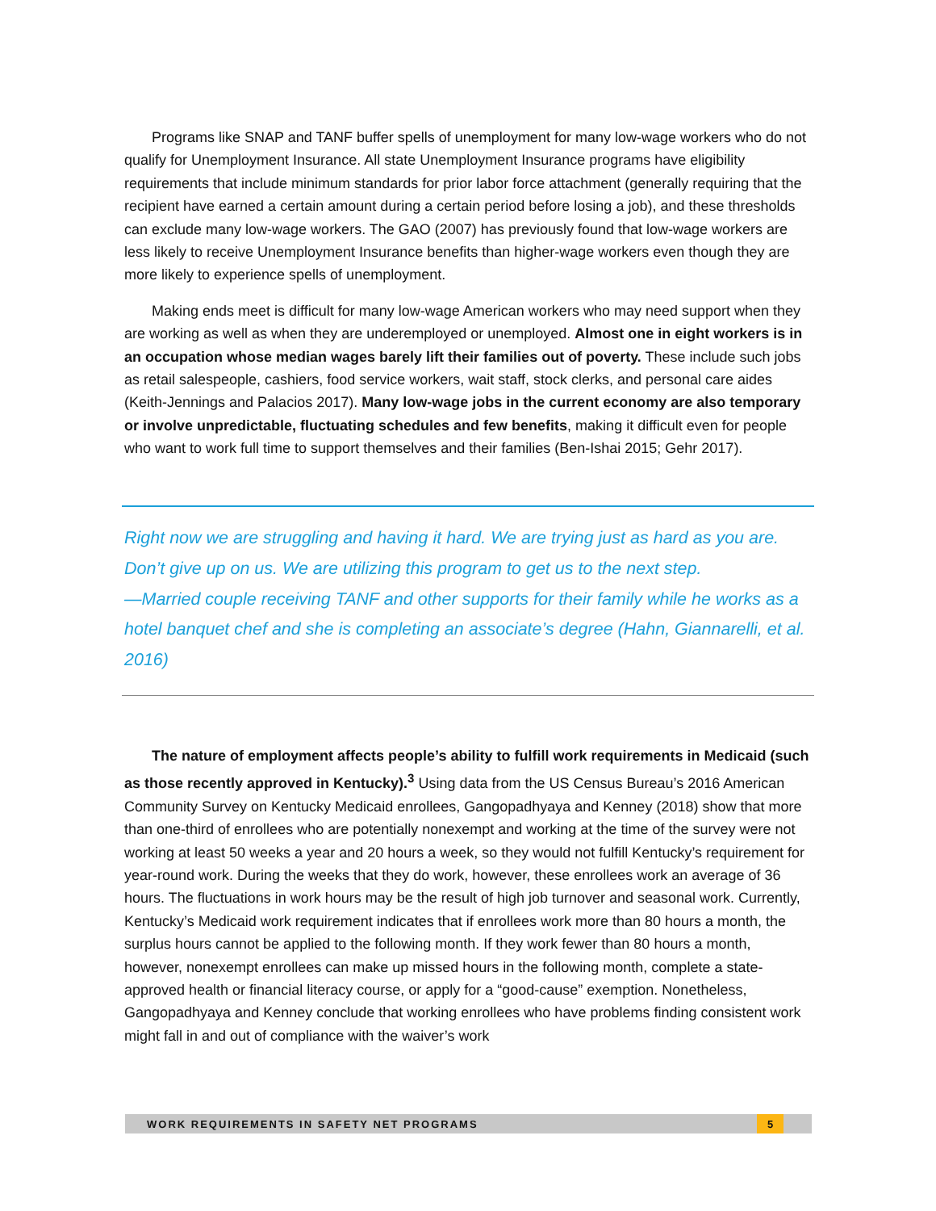Programs like SNAP and TANF buffer spells of unemployment for many low-wage workers who do not qualify for Unemployment Insurance. All state Unemployment Insurance programs have eligibility requirements that include minimum standards for prior labor force attachment (generally requiring that the recipient have earned a certain amount during a certain period before losing a job), and these thresholds can exclude many low-wage workers. The GAO (2007) has previously found that low-wage workers are less likely to receive Unemployment Insurance benefits than higher-wage workers even though they are more likely to experience spells of unemployment.
Making ends meet is difficult for many low-wage American workers who may need support when they are working as well as when they are underemployed or unemployed. Almost one in eight workers is in an occupation whose median wages barely lift their families out of poverty. These include such jobs as retail salespeople, cashiers, food service workers, wait staff, stock clerks, and personal care aides (Keith-Jennings and Palacios 2017). Many low-wage jobs in the current economy are also temporary or involve unpredictable, fluctuating schedules and few benefits, making it difficult even for people who want to work full time to support themselves and their families (Ben-Ishai 2015; Gehr 2017).
Right now we are struggling and having it hard. We are trying just as hard as you are. Don’t give up on us. We are utilizing this program to get us to the next step.
—Married couple receiving TANF and other supports for their family while he works as a hotel banquet chef and she is completing an associate’s degree (Hahn, Giannarelli, et al. 2016)
The nature of employment affects people’s ability to fulfill work requirements in Medicaid (such as those recently approved in Kentucky).<sup>3</sup> Using data from the US Census Bureau’s 2016 American Community Survey on Kentucky Medicaid enrollees, Gangopadhyaya and Kenney (2018) show that more than one-third of enrollees who are potentially nonexempt and working at the time of the survey were not working at least 50 weeks a year and 20 hours a week, so they would not fulfill Kentucky’s requirement for year-round work. During the weeks that they do work, however, these enrollees work an average of 36 hours. The fluctuations in work hours may be the result of high job turnover and seasonal work. Currently, Kentucky’s Medicaid work requirement indicates that if enrollees work more than 80 hours a month, the surplus hours cannot be applied to the following month. If they work fewer than 80 hours a month, however, nonexempt enrollees can make up missed hours in the following month, complete a state-approved health or financial literacy course, or apply for a “good-cause” exemption. Nonetheless, Gangopadhyaya and Kenney conclude that working enrollees who have problems finding consistent work might fall in and out of compliance with the waiver’s work
WORK REQUIREMENTS IN SAFETY NET PROGRAMS 5